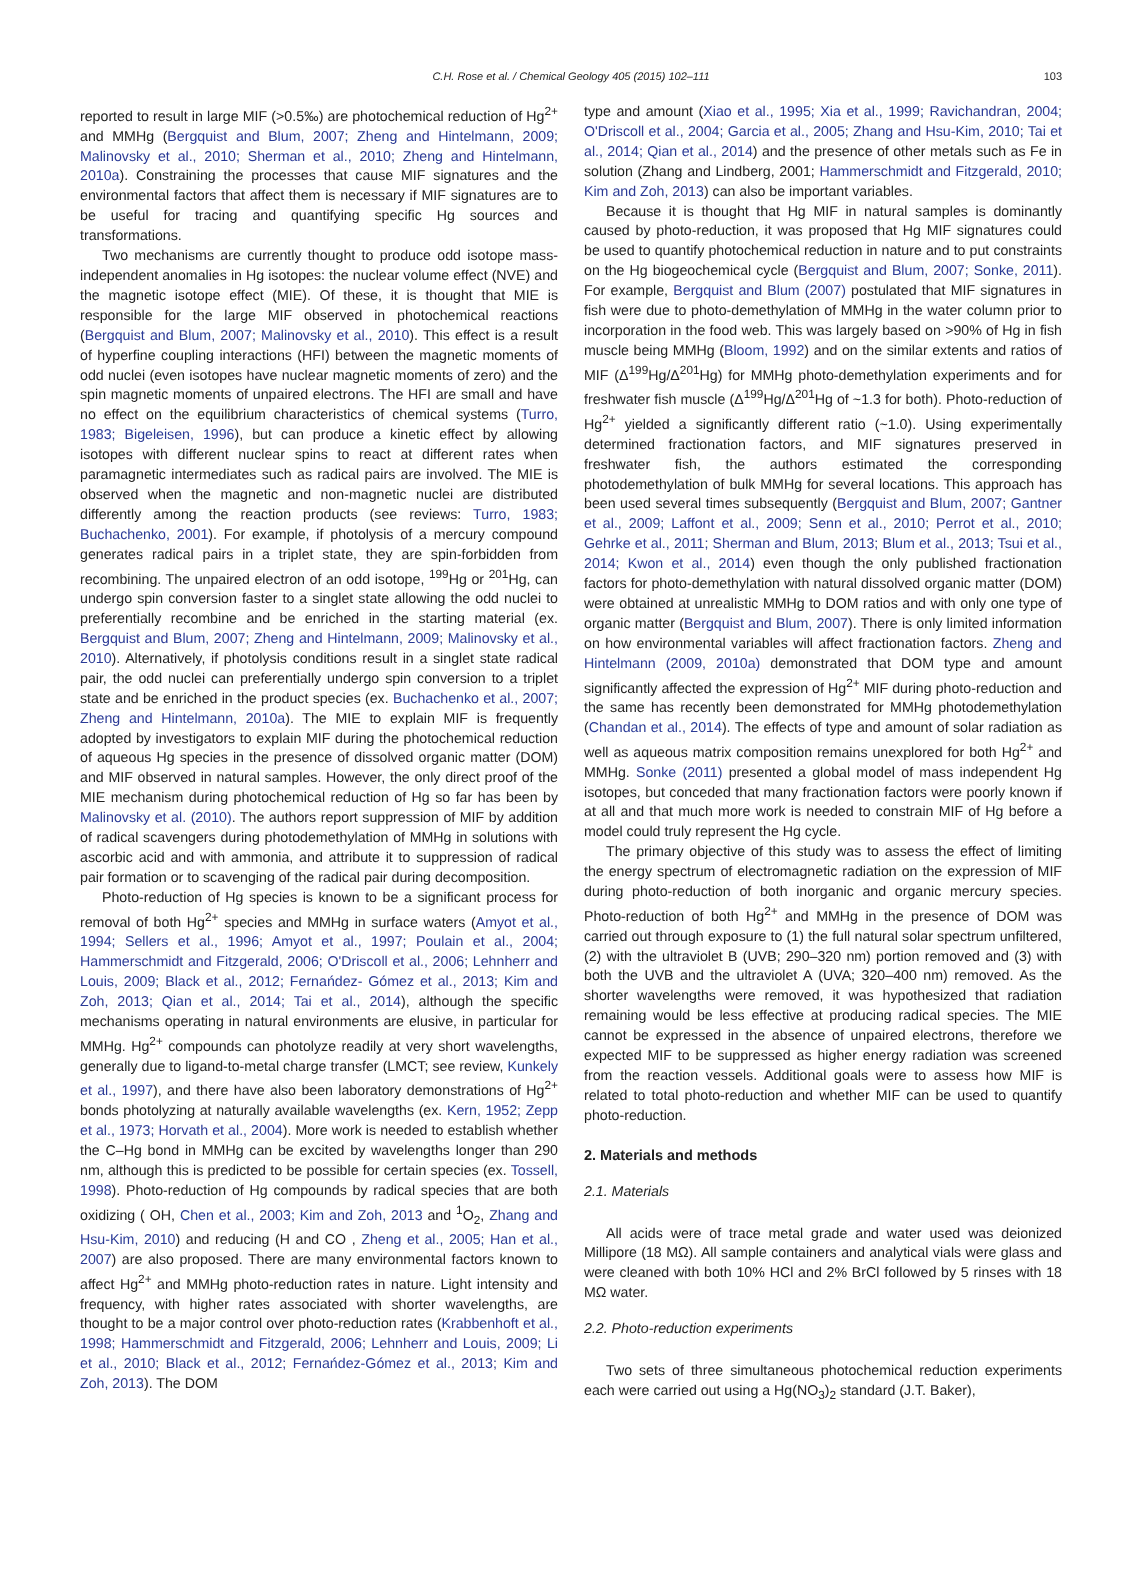C.H. Rose et al. / Chemical Geology 405 (2015) 102–111 103
reported to result in large MIF (>0.5‰) are photochemical reduction of Hg<sup>2+</sup> and MMHg (Bergquist and Blum, 2007; Zheng and Hintelmann, 2009; Malinovsky et al., 2010; Sherman et al., 2010; Zheng and Hintelmann, 2010a). Constraining the processes that cause MIF signatures and the environmental factors that affect them is necessary if MIF signatures are to be useful for tracing and quantifying specific Hg sources and transformations.
Two mechanisms are currently thought to produce odd isotope mass-independent anomalies in Hg isotopes: the nuclear volume effect (NVE) and the magnetic isotope effect (MIE). Of these, it is thought that MIE is responsible for the large MIF observed in photochemical reactions (Bergquist and Blum, 2007; Malinovsky et al., 2010). This effect is a result of hyperfine coupling interactions (HFI) between the magnetic moments of odd nuclei (even isotopes have nuclear magnetic moments of zero) and the spin magnetic moments of unpaired electrons. The HFI are small and have no effect on the equilibrium characteristics of chemical systems (Turro, 1983; Bigeleisen, 1996), but can produce a kinetic effect by allowing isotopes with different nuclear spins to react at different rates when paramagnetic intermediates such as radical pairs are involved. The MIE is observed when the magnetic and non-magnetic nuclei are distributed differently among the reaction products (see reviews: Turro, 1983; Buchachenko, 2001). For example, if photolysis of a mercury compound generates radical pairs in a triplet state, they are spin-forbidden from recombining. The unpaired electron of an odd isotope, <sup>199</sup>Hg or <sup>201</sup>Hg, can undergo spin conversion faster to a singlet state allowing the odd nuclei to preferentially recombine and be enriched in the starting material (ex. Bergquist and Blum, 2007; Zheng and Hintelmann, 2009; Malinovsky et al., 2010). Alternatively, if photolysis conditions result in a singlet state radical pair, the odd nuclei can preferentially undergo spin conversion to a triplet state and be enriched in the product species (ex. Buchachenko et al., 2007; Zheng and Hintelmann, 2010a). The MIE to explain MIF is frequently adopted by investigators to explain MIF during the photochemical reduction of aqueous Hg species in the presence of dissolved organic matter (DOM) and MIF observed in natural samples. However, the only direct proof of the MIE mechanism during photochemical reduction of Hg so far has been by Malinovsky et al. (2010). The authors report suppression of MIF by addition of radical scavengers during photodemethylation of MMHg in solutions with ascorbic acid and with ammonia, and attribute it to suppression of radical pair formation or to scavenging of the radical pair during decomposition.
Photo-reduction of Hg species is known to be a significant process for removal of both Hg<sup>2+</sup> species and MMHg in surface waters (Amyot et al., 1994; Sellers et al., 1996; Amyot et al., 1997; Poulain et al., 2004; Hammerschmidt and Fitzgerald, 2006; O'Driscoll et al., 2006; Lehnherr and Louis, 2009; Black et al., 2012; Fernańdez- Gómez et al., 2013; Kim and Zoh, 2013; Qian et al., 2014; Tai et al., 2014), although the specific mechanisms operating in natural environments are elusive, in particular for MMHg. Hg<sup>2+</sup> compounds can photolyze readily at very short wavelengths, generally due to ligand-to-metal charge transfer (LMCT; see review, Kunkely et al., 1997), and there have also been laboratory demonstrations of Hg<sup>2+</sup> bonds photolyzing at naturally available wavelengths (ex. Kern, 1952; Zepp et al., 1973; Horvath et al., 2004). More work is needed to establish whether the C–Hg bond in MMHg can be excited by wavelengths longer than 290 nm, although this is predicted to be possible for certain species (ex. Tossell, 1998). Photo-reduction of Hg compounds by radical species that are both oxidizing ( OH, Chen et al., 2003; Kim and Zoh, 2013 and <sup>1</sup>O<sub>2</sub>, Zhang and Hsu-Kim, 2010) and reducing (H and CO , Zheng et al., 2005; Han et al., 2007) are also proposed. There are many environmental factors known to affect Hg<sup>2+</sup> and MMHg photo-reduction rates in nature. Light intensity and frequency, with higher rates associated with shorter wavelengths, are thought to be a major control over photo-reduction rates (Krabbenhoft et al., 1998; Hammerschmidt and Fitzgerald, 2006; Lehnherr and Louis, 2009; Li et al., 2010; Black et al., 2012; Fernańdez-Gómez et al., 2013; Kim and Zoh, 2013). The DOM
type and amount (Xiao et al., 1995; Xia et al., 1999; Ravichandran, 2004; O'Driscoll et al., 2004; Garcia et al., 2005; Zhang and Hsu-Kim, 2010; Tai et al., 2014; Qian et al., 2014) and the presence of other metals such as Fe in solution (Zhang and Lindberg, 2001; Hammerschmidt and Fitzgerald, 2010; Kim and Zoh, 2013) can also be important variables.
Because it is thought that Hg MIF in natural samples is dominantly caused by photo-reduction, it was proposed that Hg MIF signatures could be used to quantify photochemical reduction in nature and to put constraints on the Hg biogeochemical cycle (Bergquist and Blum, 2007; Sonke, 2011). For example, Bergquist and Blum (2007) postulated that MIF signatures in fish were due to photo-demethylation of MMHg in the water column prior to incorporation in the food web. This was largely based on >90% of Hg in fish muscle being MMHg (Bloom, 1992) and on the similar extents and ratios of MIF (Δ<sup>199</sup>Hg/Δ<sup>201</sup>Hg) for MMHg photo-demethylation experiments and for freshwater fish muscle (Δ<sup>199</sup>Hg/Δ<sup>201</sup>Hg of ~1.3 for both). Photo-reduction of Hg<sup>2+</sup> yielded a significantly different ratio (~1.0). Using experimentally determined fractionation factors, and MIF signatures preserved in freshwater fish, the authors estimated the corresponding photodemethylation of bulk MMHg for several locations. This approach has been used several times subsequently (Bergquist and Blum, 2007; Gantner et al., 2009; Laffont et al., 2009; Senn et al., 2010; Perrot et al., 2010; Gehrke et al., 2011; Sherman and Blum, 2013; Blum et al., 2013; Tsui et al., 2014; Kwon et al., 2014) even though the only published fractionation factors for photo-demethylation with natural dissolved organic matter (DOM) were obtained at unrealistic MMHg to DOM ratios and with only one type of organic matter (Bergquist and Blum, 2007). There is only limited information on how environmental variables will affect fractionation factors. Zheng and Hintelmann (2009, 2010a) demonstrated that DOM type and amount significantly affected the expression of Hg<sup>2+</sup> MIF during photo-reduction and the same has recently been demonstrated for MMHg photodemethylation (Chandan et al., 2014). The effects of type and amount of solar radiation as well as aqueous matrix composition remains unexplored for both Hg<sup>2+</sup> and MMHg. Sonke (2011) presented a global model of mass independent Hg isotopes, but conceded that many fractionation factors were poorly known if at all and that much more work is needed to constrain MIF of Hg before a model could truly represent the Hg cycle.
The primary objective of this study was to assess the effect of limiting the energy spectrum of electromagnetic radiation on the expression of MIF during photo-reduction of both inorganic and organic mercury species. Photo-reduction of both Hg<sup>2+</sup> and MMHg in the presence of DOM was carried out through exposure to (1) the full natural solar spectrum unfiltered, (2) with the ultraviolet B (UVB; 290–320 nm) portion removed and (3) with both the UVB and the ultraviolet A (UVA; 320–400 nm) removed. As the shorter wavelengths were removed, it was hypothesized that radiation remaining would be less effective at producing radical species. The MIE cannot be expressed in the absence of unpaired electrons, therefore we expected MIF to be suppressed as higher energy radiation was screened from the reaction vessels. Additional goals were to assess how MIF is related to total photo-reduction and whether MIF can be used to quantify photo-reduction.
2. Materials and methods
2.1. Materials
All acids were of trace metal grade and water used was deionized Millipore (18 MΩ). All sample containers and analytical vials were glass and were cleaned with both 10% HCl and 2% BrCl followed by 5 rinses with 18 MΩ water.
2.2. Photo-reduction experiments
Two sets of three simultaneous photochemical reduction experiments each were carried out using a Hg(NO<sub>3</sub>)<sub>2</sub> standard (J.T. Baker),